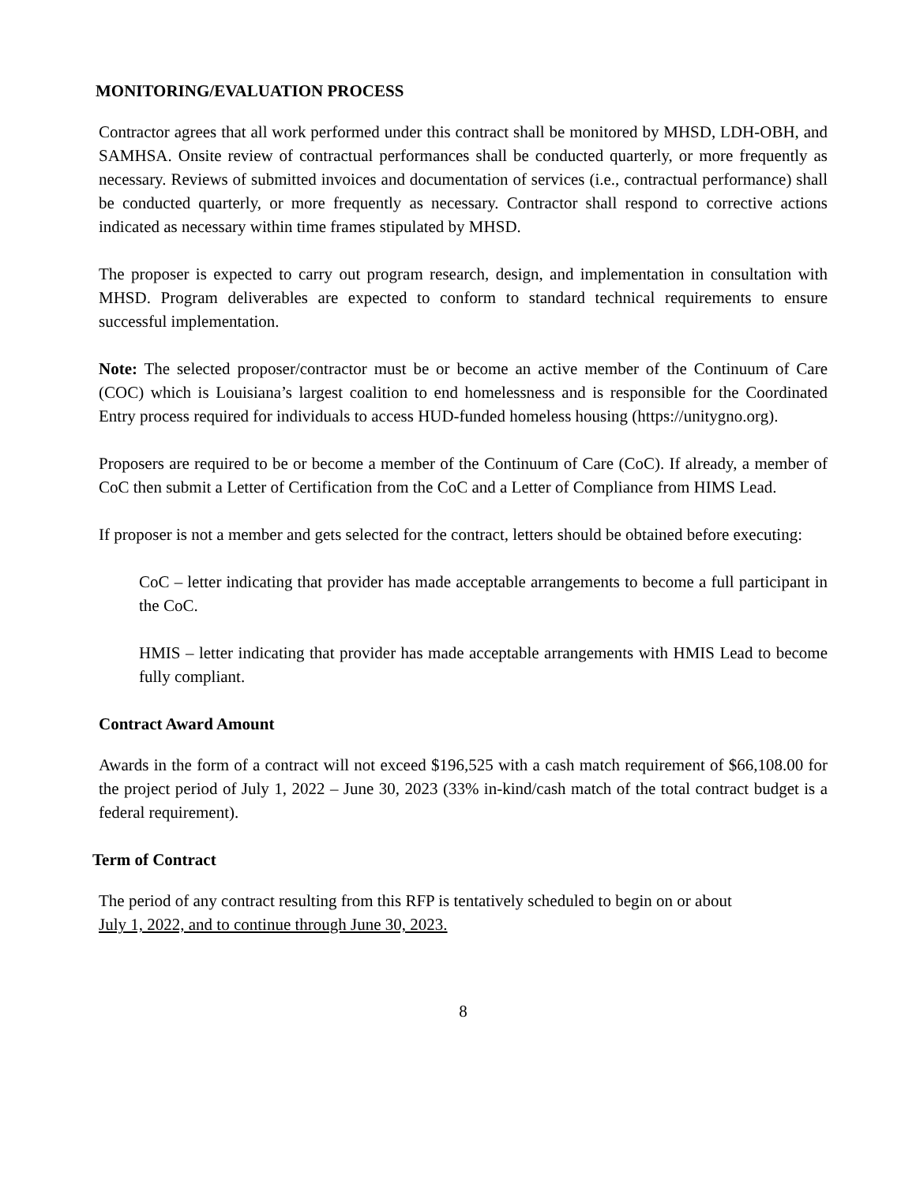MONITORING/EVALUATION PROCESS
Contractor agrees that all work performed under this contract shall be monitored by MHSD, LDH-OBH, and SAMHSA. Onsite review of contractual performances shall be conducted quarterly, or more frequently as necessary. Reviews of submitted invoices and documentation of services (i.e., contractual performance) shall be conducted quarterly, or more frequently as necessary. Contractor shall respond to corrective actions indicated as necessary within time frames stipulated by MHSD.
The proposer is expected to carry out program research, design, and implementation in consultation with MHSD. Program deliverables are expected to conform to standard technical requirements to ensure successful implementation.
Note: The selected proposer/contractor must be or become an active member of the Continuum of Care (COC) which is Louisiana’s largest coalition to end homelessness and is responsible for the Coordinated Entry process required for individuals to access HUD-funded homeless housing (https://unitygno.org).
Proposers are required to be or become a member of the Continuum of Care (CoC). If already, a member of CoC then submit a Letter of Certification from the CoC and a Letter of Compliance from HIMS Lead.
If proposer is not a member and gets selected for the contract, letters should be obtained before executing:
CoC – letter indicating that provider has made acceptable arrangements to become a full participant in the CoC.
HMIS – letter indicating that provider has made acceptable arrangements with HMIS Lead to become fully compliant.
Contract Award Amount
Awards in the form of a contract will not exceed $196,525 with a cash match requirement of $66,108.00 for the project period of July 1, 2022 – June 30, 2023 (33% in-kind/cash match of the total contract budget is a federal requirement).
Term of Contract
The period of any contract resulting from this RFP is tentatively scheduled to begin on or about
July 1, 2022, and to continue through June 30, 2023.
8